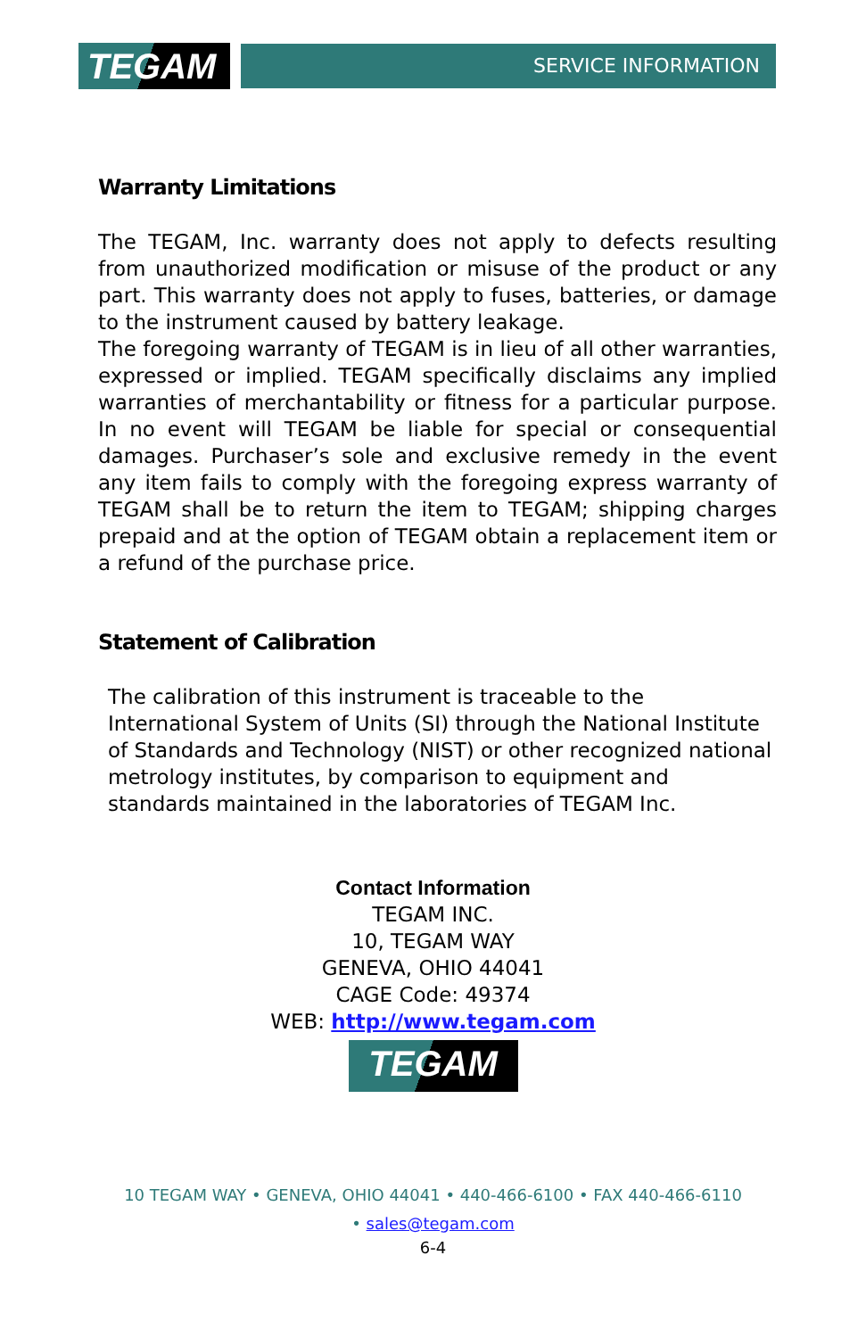TEGAM
SERVICE INFORMATION
Warranty Limitations
The TEGAM, Inc. warranty does not apply to defects resulting from unauthorized modification or misuse of the product or any part. This warranty does not apply to fuses, batteries, or damage to the instrument caused by battery leakage.
The foregoing warranty of TEGAM is in lieu of all other warranties, expressed or implied. TEGAM specifically disclaims any implied warranties of merchantability or fitness for a particular purpose. In no event will TEGAM be liable for special or consequential damages. Purchaser’s sole and exclusive remedy in the event any item fails to comply with the foregoing express warranty of TEGAM shall be to return the item to TEGAM; shipping charges prepaid and at the option of TEGAM obtain a replacement item or a refund of the purchase price.
Statement of Calibration
The calibration of this instrument is traceable to the International System of Units (SI) through the National Institute of Standards and Technology (NIST) or other recognized national metrology institutes, by comparison to equipment and standards maintained in the laboratories of TEGAM Inc.
Contact Information
TEGAM INC.
10, TEGAM WAY
GENEVA, OHIO 44041
CAGE Code: 49374
WEB: http://www.tegam.com
TEGAM
10 TEGAM WAY • GENEVA, OHIO 44041 • 440-466-6100 • FAX 440-466-6110
• sales@tegam.com
6-4